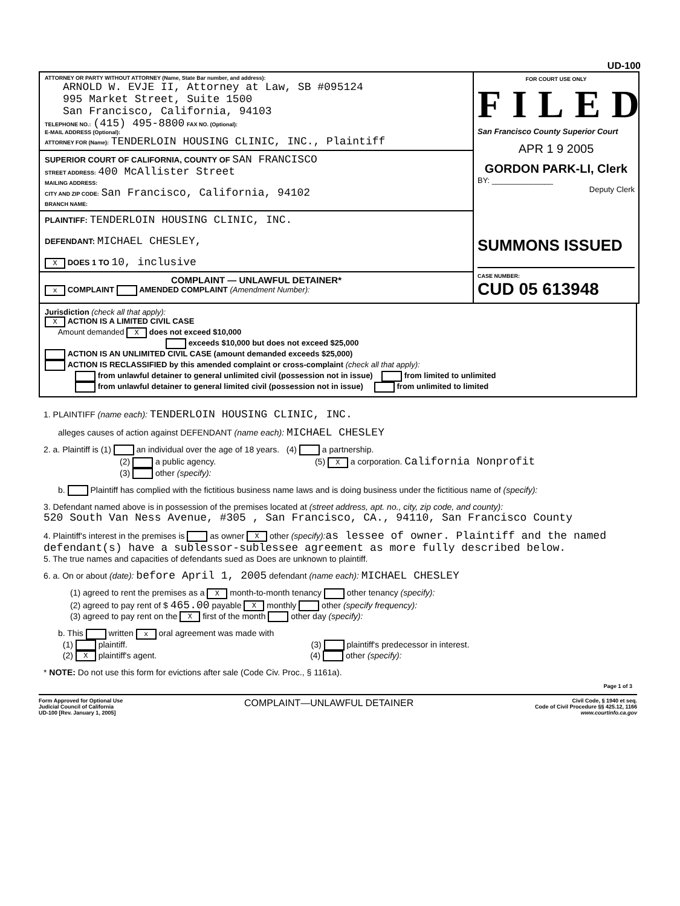UD-100
ATTORNEY OR PARTY WITHOUT ATTORNEY (Name, State Bar number, and address):
ARNOLD W. EVJE II, Attorney at Law, SB #095124
995 Market Street, Suite 1500
San Francisco, California, 94103
TELEPHONE NO.: (415) 495-8800 FAX NO. (Optional):
E-MAIL ADDRESS (Optional):
ATTORNEY FOR (Name): TENDERLOIN HOUSING CLINIC, INC., Plaintiff
SUPERIOR COURT OF CALIFORNIA, COUNTY OF SAN FRANCISCO
STREET ADDRESS: 400 McAllister Street
MAILING ADDRESS:
CITY AND ZIP CODE: San Francisco, California, 94102
BRANCH NAME:
PLAINTIFF: TENDERLOIN HOUSING CLINIC, INC.
DEFENDANT: MICHAEL CHESLEY,
X DOES 1 TO 10, inclusive
COMPLAINT — UNLAWFUL DETAINER*
x COMPLAINT AMENDED COMPLAINT (Amendment Number):
FOR COURT USE ONLY
FILED
San Francisco County Superior Court
APR 1 9 2005
GORDON PARK-LI, Clerk
BY: ______________
Deputy Clerk
SUMMONS ISSUED
CASE NUMBER:
CUD 05 613948
Jurisdiction (check all that apply):
X ACTION IS A LIMITED CIVIL CASE
Amount demanded X does not exceed $10,000
exceeds $10,000 but does not exceed $25,000
ACTION IS AN UNLIMITED CIVIL CASE (amount demanded exceeds $25,000)
ACTION IS RECLASSIFIED by this amended complaint or cross-complaint (check all that apply):
from unlawful detainer to general unlimited civil (possession not in issue) from limited to unlimited
from unlawful detainer to general limited civil (possession not in issue) from unlimited to limited
1. PLAINTIFF (name each): TENDERLOIN HOUSING CLINIC, INC.
alleges causes of action against DEFENDANT (name each): MICHAEL CHESLEY
2. a. Plaintiff is (1) an individual over the age of 18 years. (4) a partnership.
(2) a public agency. (5) X a corporation. California Nonprofit
(3) other (specify):
b. Plaintiff has complied with the fictitious business name laws and is doing business under the fictitious name of (specify):
3. Defendant named above is in possession of the premises located at (street address, apt. no., city, zip code, and county):
520 South Van Ness Avenue, #305 , San Francisco, CA., 94110, San Francisco County
4. Plaintiff's interest in the premises is as owner X other (specify): as lessee of owner. Plaintiff and the named defendant(s) have a sublessor-sublessee agreement as more fully described below.
5. The true names and capacities of defendants sued as Does are unknown to plaintiff.
6. a. On or about (date): before April 1, 2005 defendant (name each): MICHAEL CHESLEY
(1) agreed to rent the premises as a X month-to-month tenancy other tenancy (specify):
(2) agreed to pay rent of $ 465.00 payable X monthly other (specify frequency):
(3) agreed to pay rent on the X first of the month other day (specify):
b. This written x oral agreement was made with
(1) plaintiff. (3) plaintiff's predecessor in interest.
(2) X plaintiff's agent. (4) other (specify):
* NOTE: Do not use this form for evictions after sale (Code Civ. Proc., § 1161a).
Page 1 of 3
Form Approved for Optional Use
Judicial Council of California
UD-100 [Rev. January 1, 2005]
COMPLAINT—UNLAWFUL DETAINER
Civil Code, § 1940 et seq.
Code of Civil Procedure §§ 425.12, 1166
www.courtinfo.ca.gov